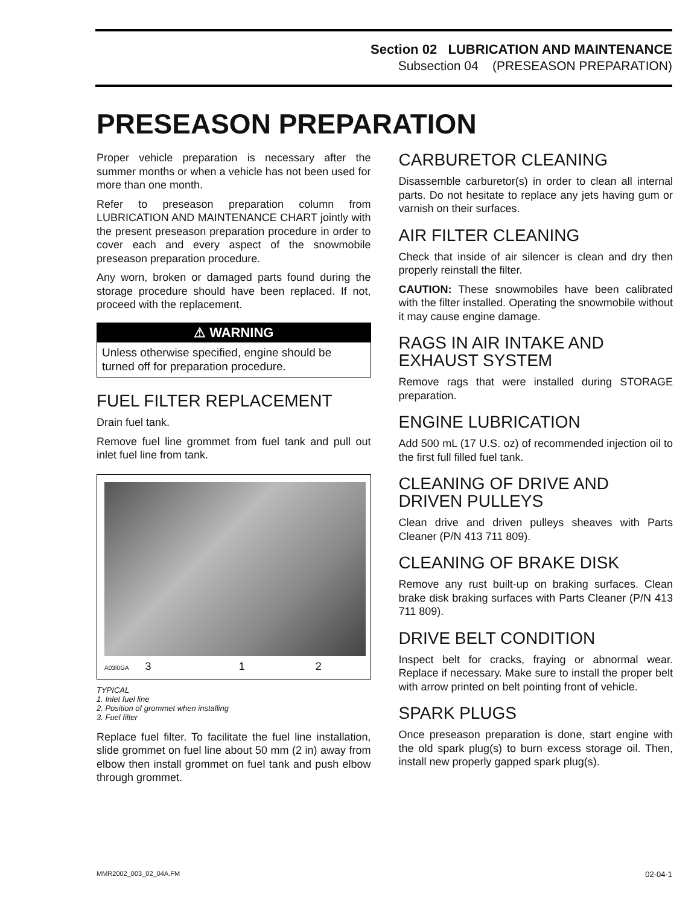Section 02 LUBRICATION AND MAINTENANCE
Subsection 04 (PRESEASON PREPARATION)
PRESEASON PREPARATION
Proper vehicle preparation is necessary after the summer months or when a vehicle has not been used for more than one month.
Refer to preseason preparation column from LUBRICATION AND MAINTENANCE CHART jointly with the present preseason preparation procedure in order to cover each and every aspect of the snowmobile preseason preparation procedure.
Any worn, broken or damaged parts found during the storage procedure should have been replaced. If not, proceed with the replacement.
⚠ WARNING
Unless otherwise specified, engine should be turned off for preparation procedure.
FUEL FILTER REPLACEMENT
Drain fuel tank.
Remove fuel line grommet from fuel tank and pull out inlet fuel line from tank.
A03I0GA 3 1 2
TYPICAL
1. Inlet fuel line
2. Position of grommet when installing
3. Fuel filter
Replace fuel filter. To facilitate the fuel line installation, slide grommet on fuel line about 50 mm (2 in) away from elbow then install grommet on fuel tank and push elbow through grommet.
CARBURETOR CLEANING
Disassemble carburetor(s) in order to clean all internal parts. Do not hesitate to replace any jets having gum or varnish on their surfaces.
AIR FILTER CLEANING
Check that inside of air silencer is clean and dry then properly reinstall the filter.
CAUTION: These snowmobiles have been calibrated with the filter installed. Operating the snowmobile without it may cause engine damage.
RAGS IN AIR INTAKE AND EXHAUST SYSTEM
Remove rags that were installed during STORAGE preparation.
ENGINE LUBRICATION
Add 500 mL (17 U.S. oz) of recommended injection oil to the first full filled fuel tank.
CLEANING OF DRIVE AND DRIVEN PULLEYS
Clean drive and driven pulleys sheaves with Parts Cleaner (P/N 413 711 809).
CLEANING OF BRAKE DISK
Remove any rust built-up on braking surfaces. Clean brake disk braking surfaces with Parts Cleaner (P/N 413 711 809).
DRIVE BELT CONDITION
Inspect belt for cracks, fraying or abnormal wear. Replace if necessary. Make sure to install the proper belt with arrow printed on belt pointing front of vehicle.
SPARK PLUGS
Once preseason preparation is done, start engine with the old spark plug(s) to burn excess storage oil. Then, install new properly gapped spark plug(s).
MMR2002_003_02_04A.FM 02-04-1